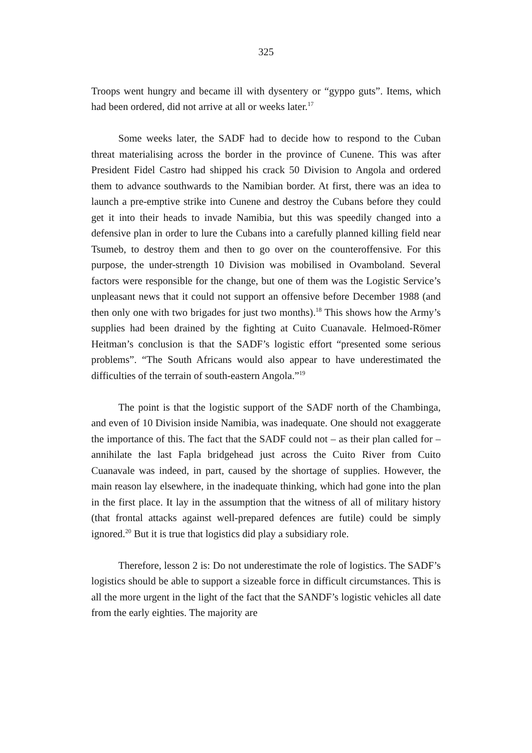325
Troops went hungry and became ill with dysentery or “gyppo guts”. Items, which had been ordered, did not arrive at all or weeks later.<sup>17</sup>
Some weeks later, the SADF had to decide how to respond to the Cuban threat materialising across the border in the province of Cunene. This was after President Fidel Castro had shipped his crack 50 Division to Angola and ordered them to advance southwards to the Namibian border. At first, there was an idea to launch a pre-emptive strike into Cunene and destroy the Cubans before they could get it into their heads to invade Namibia, but this was speedily changed into a defensive plan in order to lure the Cubans into a carefully planned killing field near Tsumeb, to destroy them and then to go over on the counteroffensive. For this purpose, the under-strength 10 Division was mobilised in Ovamboland. Several factors were responsible for the change, but one of them was the Logistic Service’s unpleasant news that it could not support an offensive before December 1988 (and then only one with two brigades for just two months).<sup>18</sup> This shows how the Army’s supplies had been drained by the fighting at Cuito Cuanavale. Helmoed-Römer Heitman’s conclusion is that the SADF’s logistic effort “presented some serious problems”. “The South Africans would also appear to have underestimated the difficulties of the terrain of south-eastern Angola.”<sup>19</sup>
The point is that the logistic support of the SADF north of the Chambinga, and even of 10 Division inside Namibia, was inadequate. One should not exaggerate the importance of this. The fact that the SADF could not – as their plan called for – annihilate the last Fapla bridgehead just across the Cuito River from Cuito Cuanavale was indeed, in part, caused by the shortage of supplies. However, the main reason lay elsewhere, in the inadequate thinking, which had gone into the plan in the first place. It lay in the assumption that the witness of all of military history (that frontal attacks against well-prepared defences are futile) could be simply ignored.<sup>20</sup> But it is true that logistics did play a subsidiary role.
Therefore, lesson 2 is: Do not underestimate the role of logistics. The SADF’s logistics should be able to support a sizeable force in difficult circumstances. This is all the more urgent in the light of the fact that the SANDF’s logistic vehicles all date from the early eighties. The majority are